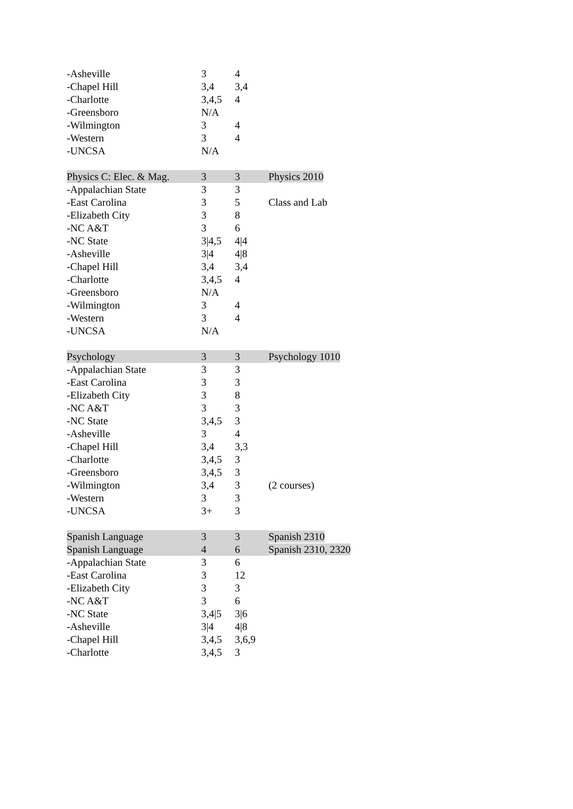| -Asheville | 3 | 4 | |
| -Chapel Hill | 3,4 | 3,4 | |
| -Charlotte | 3,4,5 | 4 | |
| -Greensboro | N/A | | |
| -Wilmington | 3 | 4 | |
| -Western | 3 | 4 | |
| -UNCSA | N/A | | |
| Physics C: Elec. & Mag. | 3 | 3 | Physics 2010 |
| -Appalachian State | 3 | 3 | |
| -East Carolina | 3 | 5 | Class and Lab |
| -Elizabeth City | 3 | 8 | |
| -NC A&T | 3 | 6 | |
| -NC State | 3/4,5 | 4/4 | |
| -Asheville | 3/4 | 4/8 | |
| -Chapel Hill | 3,4 | 3,4 | |
| -Charlotte | 3,4,5 | 4 | |
| -Greensboro | N/A | | |
| -Wilmington | 3 | 4 | |
| -Western | 3 | 4 | |
| -UNCSA | N/A | | |
| Psychology | 3 | 3 | Psychology 1010 |
| -Appalachian State | 3 | 3 | |
| -East Carolina | 3 | 3 | |
| -Elizabeth City | 3 | 8 | |
| -NC A&T | 3 | 3 | |
| -NC State | 3,4,5 | 3 | |
| -Asheville | 3 | 4 | |
| -Chapel Hill | 3,4 | 3,3 | |
| -Charlotte | 3,4,5 | 3 | |
| -Greensboro | 3,4,5 | 3 | |
| -Wilmington | 3,4 | 3 | (2 courses) |
| -Western | 3 | 3 | |
| -UNCSA | 3+ | 3 | |
| Spanish Language | 3 | 3 | Spanish 2310 |
| Spanish Language | 4 | 6 | Spanish 2310, 2320 |
| -Appalachian State | 3 | 6 | |
| -East Carolina | 3 | 12 | |
| -Elizabeth City | 3 | 3 | |
| -NC A&T | 3 | 6 | |
| -NC State | 3,4/5 | 3/6 | |
| -Asheville | 3/4 | 4/8 | |
| -Chapel Hill | 3,4,5 | 3,6,9 | |
| -Charlotte | 3,4,5 | 3 | |